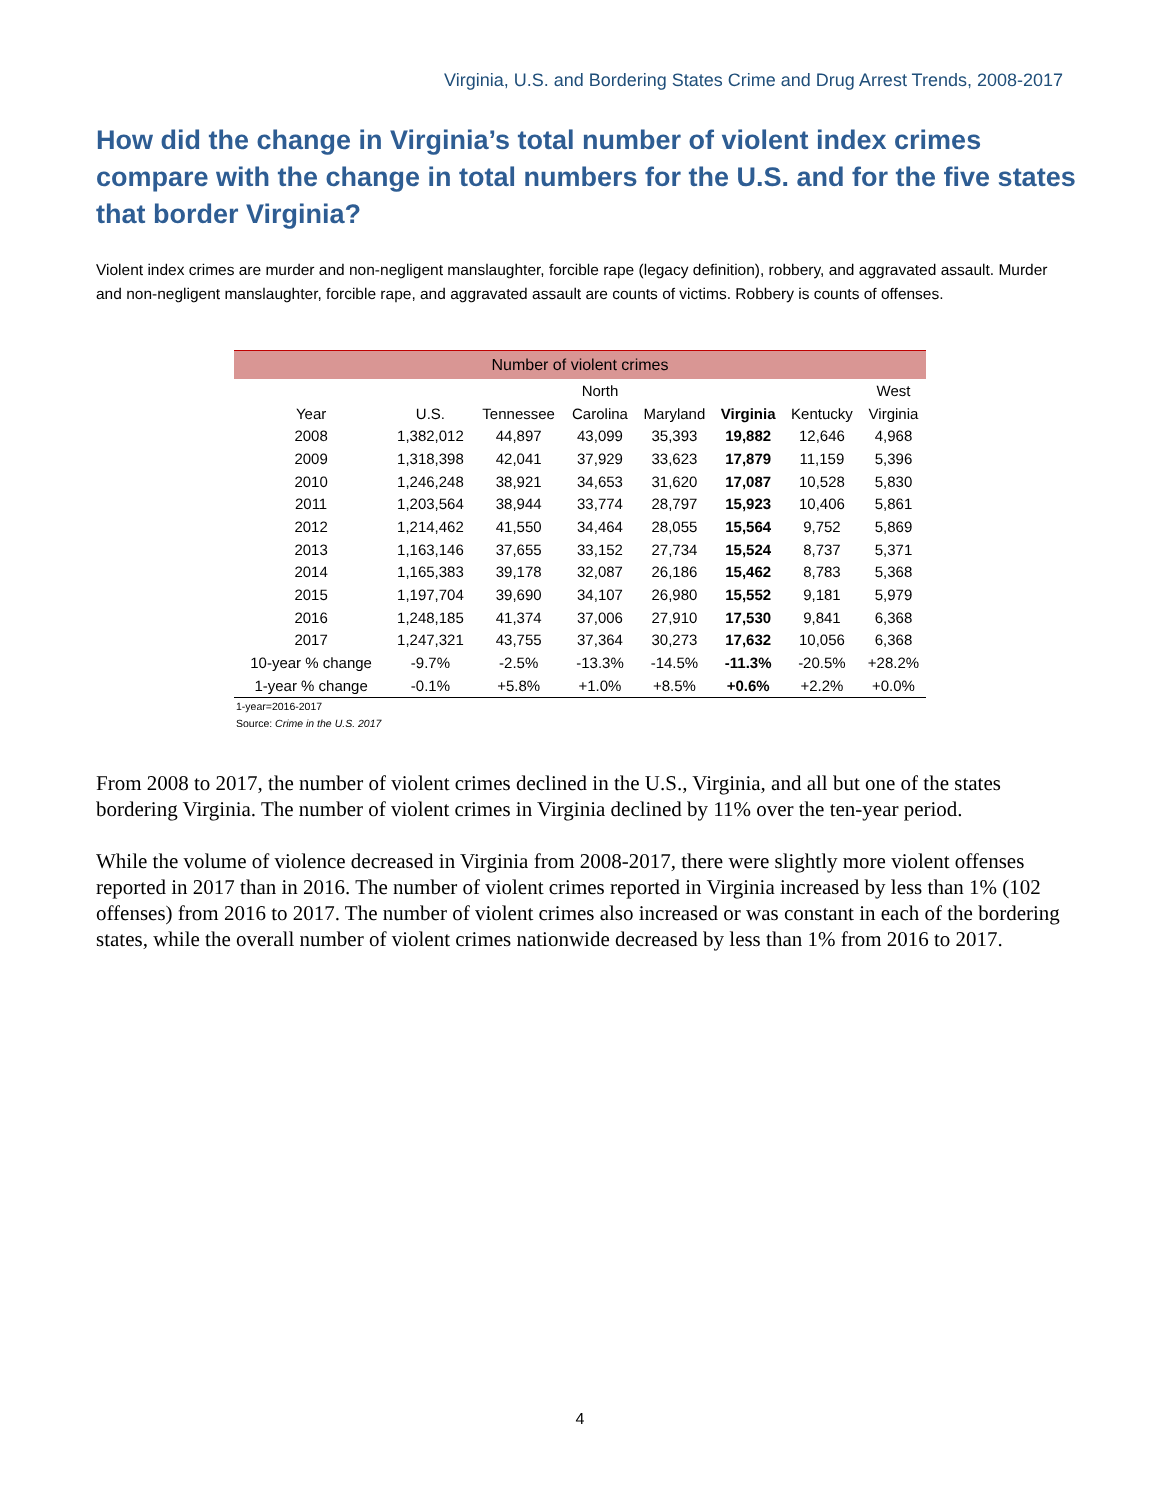Virginia, U.S. and Bordering States Crime and Drug Arrest Trends, 2008-2017
How did the change in Virginia’s total number of violent index crimes compare with the change in total numbers for the U.S. and for the five states that border Virginia?
Violent index crimes are murder and non-negligent manslaughter, forcible rape (legacy definition), robbery, and aggravated assault. Murder and non-negligent manslaughter, forcible rape, and aggravated assault are counts of victims. Robbery is counts of offenses.
| Number of violent crimes | | | | | | | |
| --- | --- | --- | --- | --- | --- | --- | --- |
| | | | North | | | | West |
| Year | U.S. | Tennessee | Carolina | Maryland | Virginia | Kentucky | Virginia |
| 2008 | 1,382,012 | 44,897 | 43,099 | 35,393 | 19,882 | 12,646 | 4,968 |
| 2009 | 1,318,398 | 42,041 | 37,929 | 33,623 | 17,879 | 11,159 | 5,396 |
| 2010 | 1,246,248 | 38,921 | 34,653 | 31,620 | 17,087 | 10,528 | 5,830 |
| 2011 | 1,203,564 | 38,944 | 33,774 | 28,797 | 15,923 | 10,406 | 5,861 |
| 2012 | 1,214,462 | 41,550 | 34,464 | 28,055 | 15,564 | 9,752 | 5,869 |
| 2013 | 1,163,146 | 37,655 | 33,152 | 27,734 | 15,524 | 8,737 | 5,371 |
| 2014 | 1,165,383 | 39,178 | 32,087 | 26,186 | 15,462 | 8,783 | 5,368 |
| 2015 | 1,197,704 | 39,690 | 34,107 | 26,980 | 15,552 | 9,181 | 5,979 |
| 2016 | 1,248,185 | 41,374 | 37,006 | 27,910 | 17,530 | 9,841 | 6,368 |
| 2017 | 1,247,321 | 43,755 | 37,364 | 30,273 | 17,632 | 10,056 | 6,368 |
| 10-year % change | -9.7% | -2.5% | -13.3% | -14.5% | -11.3% | -20.5% | +28.2% |
| 1-year % change | -0.1% | +5.8% | +1.0% | +8.5% | +0.6% | +2.2% | +0.0% |
1-year=2016-2017
Source: Crime in the U.S. 2017
From 2008 to 2017, the number of violent crimes declined in the U.S., Virginia, and all but one of the states bordering Virginia. The number of violent crimes in Virginia declined by 11% over the ten-year period.
While the volume of violence decreased in Virginia from 2008-2017, there were slightly more violent offenses reported in 2017 than in 2016. The number of violent crimes reported in Virginia increased by less than 1% (102 offenses) from 2016 to 2017. The number of violent crimes also increased or was constant in each of the bordering states, while the overall number of violent crimes nationwide decreased by less than 1% from 2016 to 2017.
4